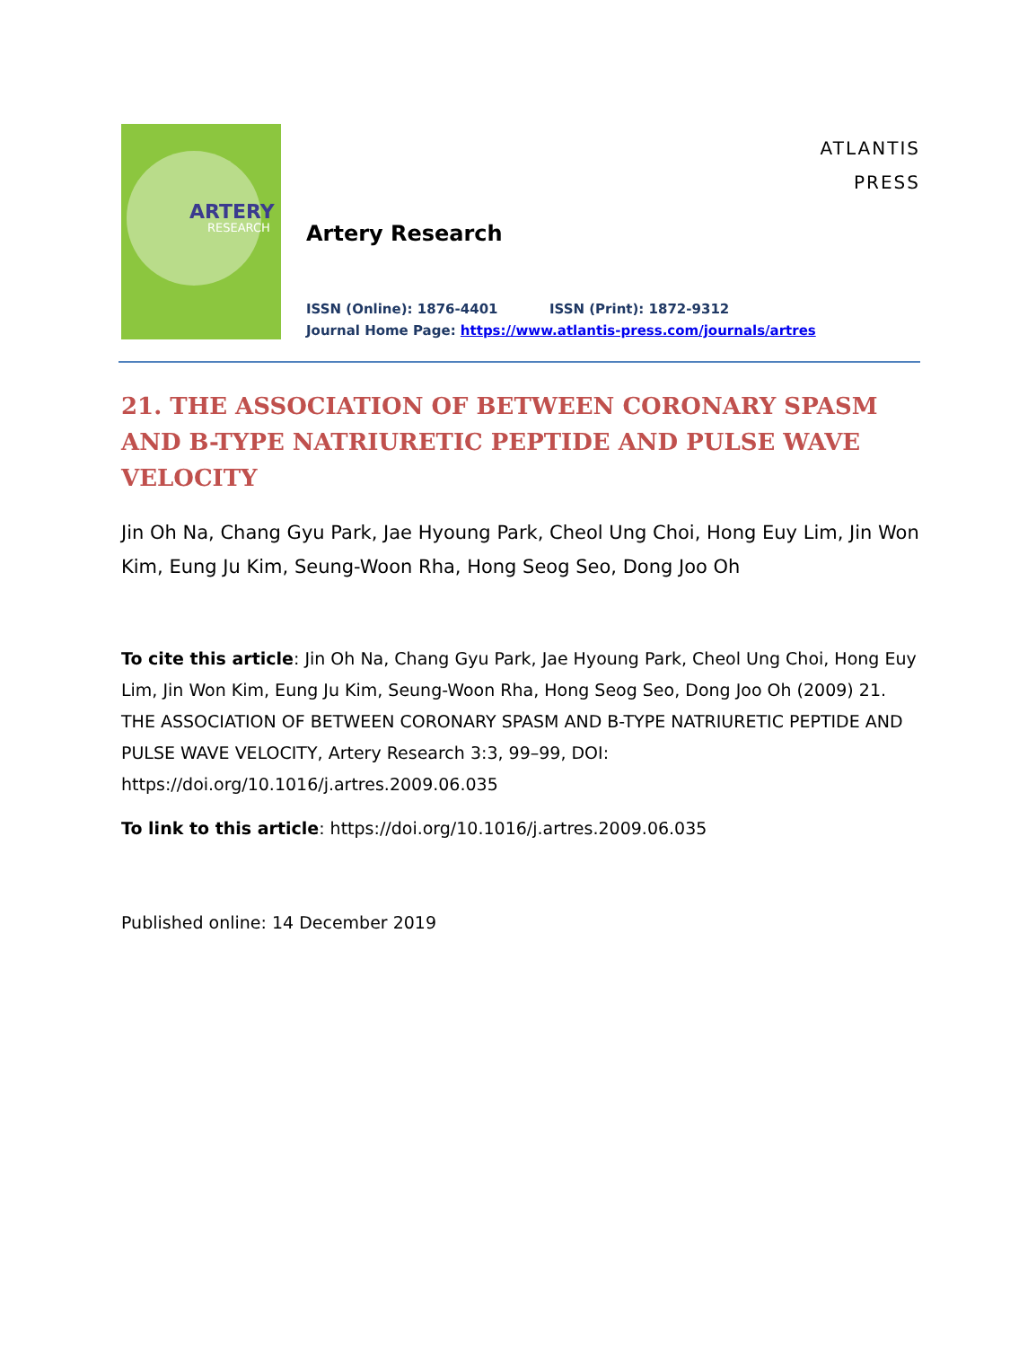ARTERY
RESEARCH
Artery Research
ISSN (Online): 1876-4401 ISSN (Print): 1872-9312
Journal Home Page: https://www.atlantis-press.com/journals/artres
ATLANTIS
PRESS
21. THE ASSOCIATION OF BETWEEN CORONARY SPASM AND B-TYPE NATRIURETIC PEPTIDE AND PULSE WAVE VELOCITY
Jin Oh Na, Chang Gyu Park, Jae Hyoung Park, Cheol Ung Choi, Hong Euy Lim, Jin Won Kim, Eung Ju Kim, Seung-Woon Rha, Hong Seog Seo, Dong Joo Oh
To cite this article: Jin Oh Na, Chang Gyu Park, Jae Hyoung Park, Cheol Ung Choi, Hong Euy Lim, Jin Won Kim, Eung Ju Kim, Seung-Woon Rha, Hong Seog Seo, Dong Joo Oh (2009) 21. THE ASSOCIATION OF BETWEEN CORONARY SPASM AND B-TYPE NATRIURETIC PEPTIDE AND PULSE WAVE VELOCITY, Artery Research 3:3, 99–99, DOI: https://doi.org/10.1016/j.artres.2009.06.035
To link to this article: https://doi.org/10.1016/j.artres.2009.06.035
Published online: 14 December 2019